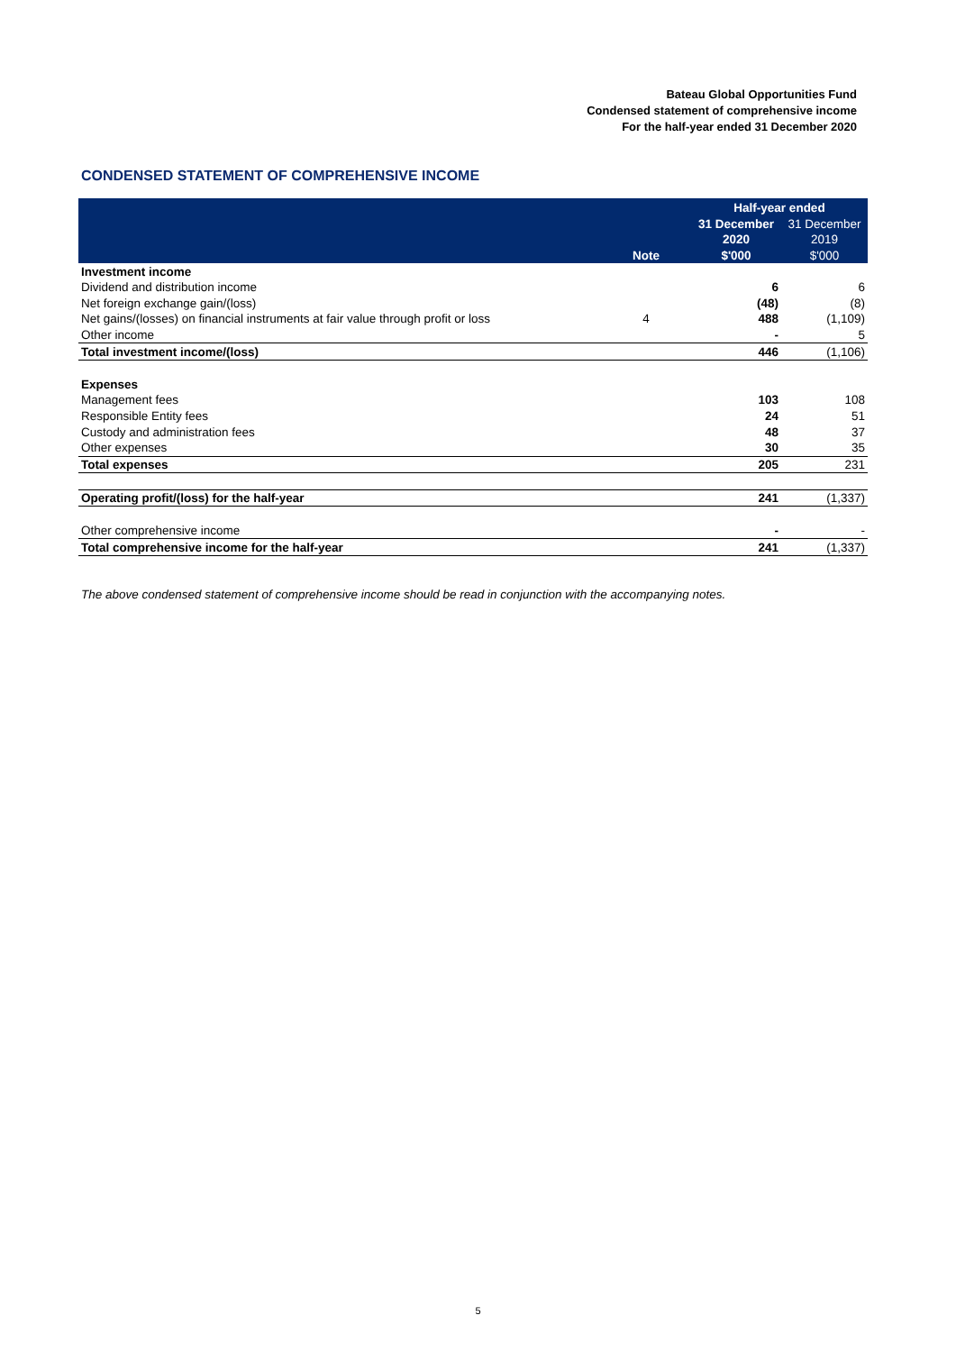Bateau Global Opportunities Fund
Condensed statement of comprehensive income
For the half-year ended 31 December 2020
CONDENSED STATEMENT OF COMPREHENSIVE INCOME
| | | Half-year ended | |
| --- | --- | --- | --- |
| | | 31 December | 31 December |
| | | 2020 | 2019 |
| | Note | $'000 | $'000 |
| Investment income | | | |
| Dividend and distribution income | | 6 | 6 |
| Net foreign exchange gain/(loss) | | (48) | (8) |
| Net gains/(losses) on financial instruments at fair value through profit or loss | 4 | 488 | (1,109) |
| Other income | | - | 5 |
| Total investment income/(loss) | | 446 | (1,106) |
| Expenses | | | |
| Management fees | | 103 | 108 |
| Responsible Entity fees | | 24 | 51 |
| Custody and administration fees | | 48 | 37 |
| Other expenses | | 30 | 35 |
| Total expenses | | 205 | 231 |
| Operating profit/(loss) for the half-year | | 241 | (1,337) |
| Other comprehensive income | | - | - |
| Total comprehensive income for the half-year | | 241 | (1,337) |
The above condensed statement of comprehensive income should be read in conjunction with the accompanying notes.
5